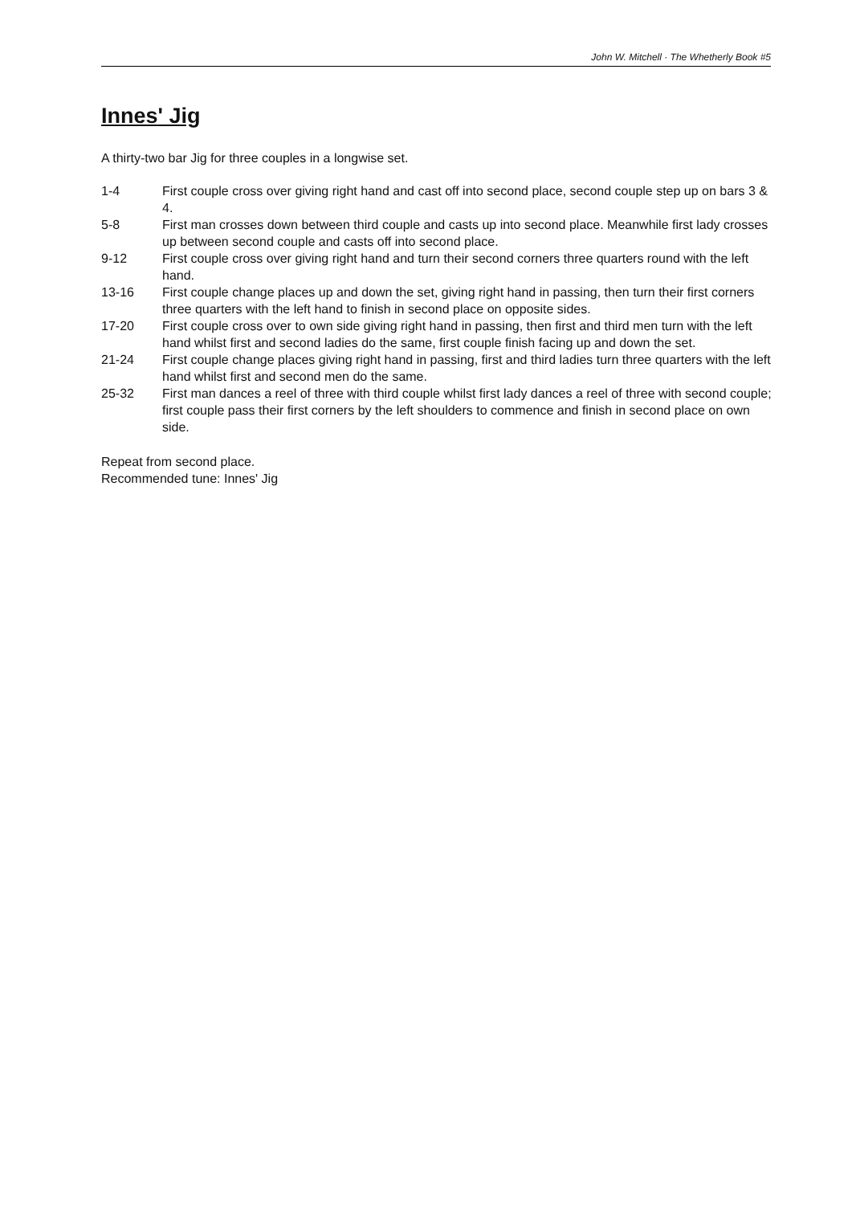John W. Mitchell · The Whetherly Book #5
Innes' Jig
A thirty-two bar Jig for three couples in a longwise set.
| 1-4 | First couple cross over giving right hand and cast off into second place, second couple step up on bars 3 & 4. |
| 5-8 | First man crosses down between third couple and casts up into second place. Meanwhile first lady crosses up between second couple and casts off into second place. |
| 9-12 | First couple cross over giving right hand and turn their second corners three quarters round with the left hand. |
| 13-16 | First couple change places up and down the set, giving right hand in passing, then turn their first corners three quarters with the left hand to finish in second place on opposite sides. |
| 17-20 | First couple cross over to own side giving right hand in passing, then first and third men turn with the left hand whilst first and second ladies do the same, first couple finish facing up and down the set. |
| 21-24 | First couple change places giving right hand in passing, first and third ladies turn three quarters with the left hand whilst first and second men do the same. |
| 25-32 | First man dances a reel of three with third couple whilst first lady dances a reel of three with second couple; first couple pass their first corners by the left shoulders to commence and finish in second place on own side. |
Repeat from second place.
Recommended tune: Innes' Jig